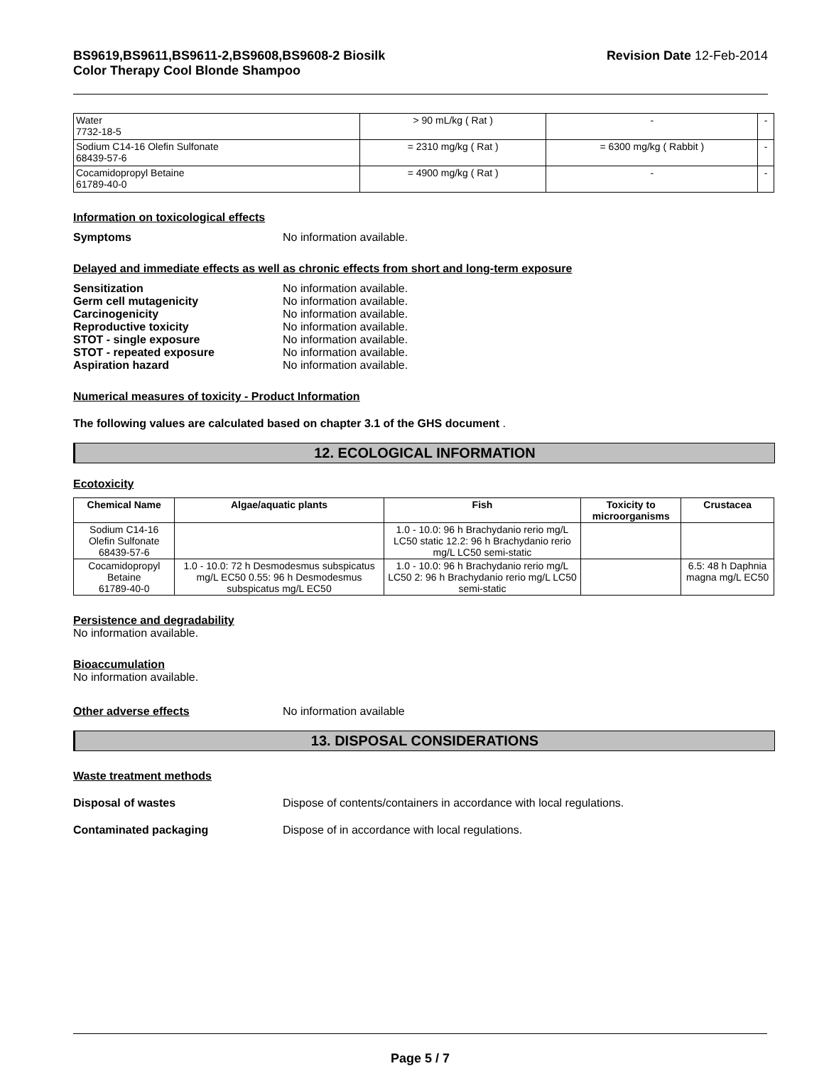BS9619,BS9611,BS9611-2,BS9608,BS9608-2 Biosilk
Color Therapy Cool Blonde Shampoo
Revision Date 12-Feb-2014
| Water 7732-18-5 | > 90 mL/kg ( Rat ) | - | - |
| Sodium C14-16 Olefin Sulfonate 68439-57-6 | = 2310 mg/kg ( Rat ) | = 6300 mg/kg ( Rabbit ) | - |
| Cocamidopropyl Betaine 61789-40-0 | = 4900 mg/kg ( Rat ) | - | - |
Information on toxicological effects
Symptoms No information available.
Delayed and immediate effects as well as chronic effects from short and long-term exposure
Sensitization No information available.
Germ cell mutagenicity No information available.
Carcinogenicity No information available.
Reproductive toxicity No information available.
STOT - single exposure No information available.
STOT - repeated exposure No information available.
Aspiration hazard No information available.
Numerical measures of toxicity - Product Information
The following values are calculated based on chapter 3.1 of the GHS document .
12. ECOLOGICAL INFORMATION
Ecotoxicity
| Chemical Name | Algae/aquatic plants | Fish | Toxicity to microorganisms | Crustacea |
| --- | --- | --- | --- | --- |
| Sodium C14-16 Olefin Sulfonate 68439-57-6 | | 1.0 - 10.0: 96 h Brachydanio rerio mg/L LC50 static 12.2: 96 h Brachydanio rerio mg/L LC50 semi-static | | |
| Cocamidopropyl Betaine 61789-40-0 | 1.0 - 10.0: 72 h Desmodesmus subspicatus mg/L EC50 0.55: 96 h Desmodesmus subspicatus mg/L EC50 | 1.0 - 10.0: 96 h Brachydanio rerio mg/L LC50 2: 96 h Brachydanio rerio mg/L LC50 semi-static | | 6.5: 48 h Daphnia magna mg/L EC50 |
Persistence and degradability
No information available.
Bioaccumulation
No information available.
Other adverse effects No information available
13. DISPOSAL CONSIDERATIONS
Waste treatment methods
Disposal of wastes Dispose of contents/containers in accordance with local regulations.
Contaminated packaging Dispose of in accordance with local regulations.
Page 5 / 7